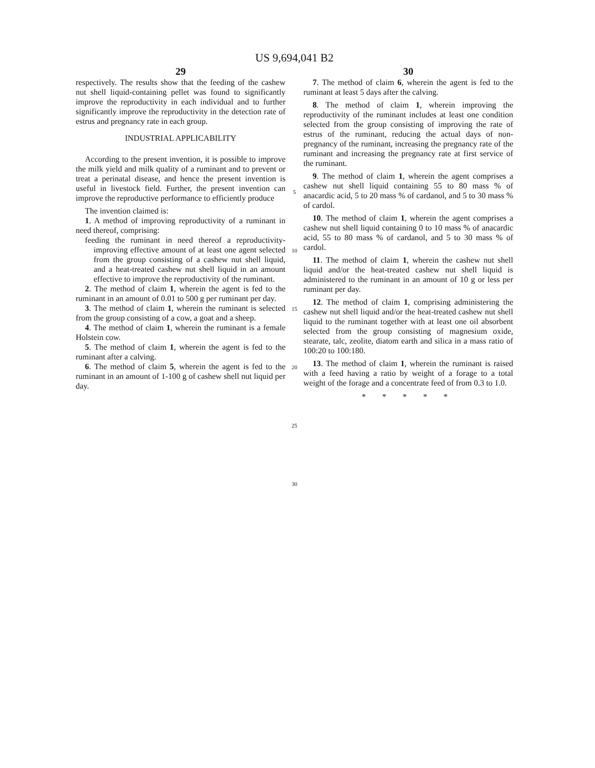US 9,694,041 B2
29
respectively. The results show that the feeding of the cashew nut shell liquid-containing pellet was found to significantly improve the reproductivity in each individual and to further significantly improve the reproductivity in the detection rate of estrus and pregnancy rate in each group.
INDUSTRIAL APPLICABILITY
According to the present invention, it is possible to improve the milk yield and milk quality of a ruminant and to prevent or treat a perinatal disease, and hence the present invention is useful in livestock field. Further, the present invention can improve the reproductive performance to efficiently produce
The invention claimed is:
1. A method of improving reproductivity of a ruminant in need thereof, comprising:
feeding the ruminant in need thereof a reproductivity-improving effective amount of at least one agent selected from the group consisting of a cashew nut shell liquid, and a heat-treated cashew nut shell liquid in an amount effective to improve the reproductivity of the ruminant.
2. The method of claim 1, wherein the agent is fed to the ruminant in an amount of 0.01 to 500 g per ruminant per day.
3. The method of claim 1, wherein the ruminant is selected from the group consisting of a cow, a goat and a sheep.
4. The method of claim 1, wherein the ruminant is a female Holstein cow.
5. The method of claim 1, wherein the agent is fed to the ruminant after a calving.
6. The method of claim 5, wherein the agent is fed to the ruminant in an amount of 1-100 g of cashew shell nut liquid per day.
5
10
15
20
25
30
30
7. The method of claim 6, wherein the agent is fed to the ruminant at least 5 days after the calving.
8. The method of claim 1, wherein improving the reproductivity of the ruminant includes at least one condition selected from the group consisting of improving the rate of estrus of the ruminant, reducing the actual days of non-pregnancy of the ruminant, increasing the pregnancy rate of the ruminant and increasing the pregnancy rate at first service of the ruminant.
9. The method of claim 1, wherein the agent comprises a cashew nut shell liquid containing 55 to 80 mass % of anacardic acid, 5 to 20 mass % of cardanol, and 5 to 30 mass % of cardol.
10. The method of claim 1, wherein the agent comprises a cashew nut shell liquid containing 0 to 10 mass % of anacardic acid, 55 to 80 mass % of cardanol, and 5 to 30 mass % of cardol.
11. The method of claim 1, wherein the cashew nut shell liquid and/or the heat-treated cashew nut shell liquid is administered to the ruminant in an amount of 10 g or less per ruminant per day.
12. The method of claim 1, comprising administering the cashew nut shell liquid and/or the heat-treated cashew nut shell liquid to the ruminant together with at least one oil absorbent selected from the group consisting of magnesium oxide, stearate, talc, zeolite, diatom earth and silica in a mass ratio of 100:20 to 100:180.
13. The method of claim 1, wherein the ruminant is raised with a feed having a ratio by weight of a forage to a total weight of the forage and a concentrate feed of from 0.3 to 1.0.
* * * * *